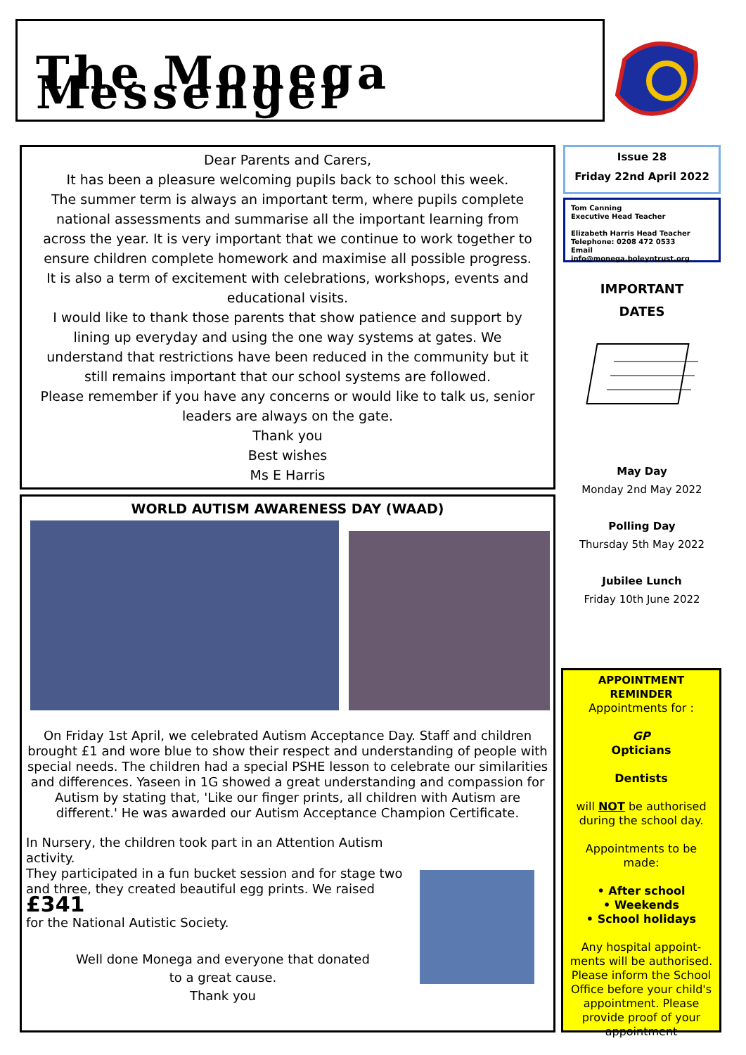The Monega Messenger
Dear Parents and Carers,
It has been a pleasure welcoming pupils back to school this week.
The summer term is always an important term, where pupils complete national assessments and summarise all the important learning from across the year. It is very important that we continue to work together to ensure children complete homework and maximise all possible progress.
It is also a term of excitement with celebrations, workshops, events and educational visits.
I would like to thank those parents that show patience and support by lining up everyday and using the one way systems at gates. We understand that restrictions have been reduced in the community but it still remains important that our school systems are followed.
Please remember if you have any concerns or would like to talk us, senior leaders are always on the gate.
Thank you
Best wishes
Ms E Harris
WORLD AUTISM AWARENESS DAY (WAAD)
On Friday 1st April, we celebrated Autism Acceptance Day. Staff and children brought £1 and wore blue to show their respect and understanding of people with special needs. The children had a special PSHE lesson to celebrate our similarities and differences. Yaseen in 1G showed a great understanding and compassion for Autism by stating that, 'Like our finger prints, all children with Autism are different.' He was awarded our Autism Acceptance Champion Certificate.
In Nursery, the children took part in an Attention Autism activity.
They participated in a fun bucket session and for stage two and three, they created beautiful egg prints. We raised £341
for the National Autistic Society.
Well done Monega and everyone that donated
to a great cause.
Thank you
Issue 28
Friday 22nd April 2022
Tom Canning
Executive Head Teacher
Elizabeth Harris Head Teacher
Telephone: 0208 472 0533
Email info@monega.boleyntrust.org
IMPORTANT
DATES
May Day
Monday 2nd May 2022
Polling Day
Thursday 5th May 2022
Jubilee Lunch
Friday 10th June 2022
APPOINTMENT
REMINDER
Appointments for :
GP
Opticians
Dentists
will NOT be authorised during the school day.
Appointments to be made:
• After school
• Weekends
• School holidays
Any hospital appoint-ments will be authorised. Please inform the School Office before your child's appointment. Please provide proof of your appointment